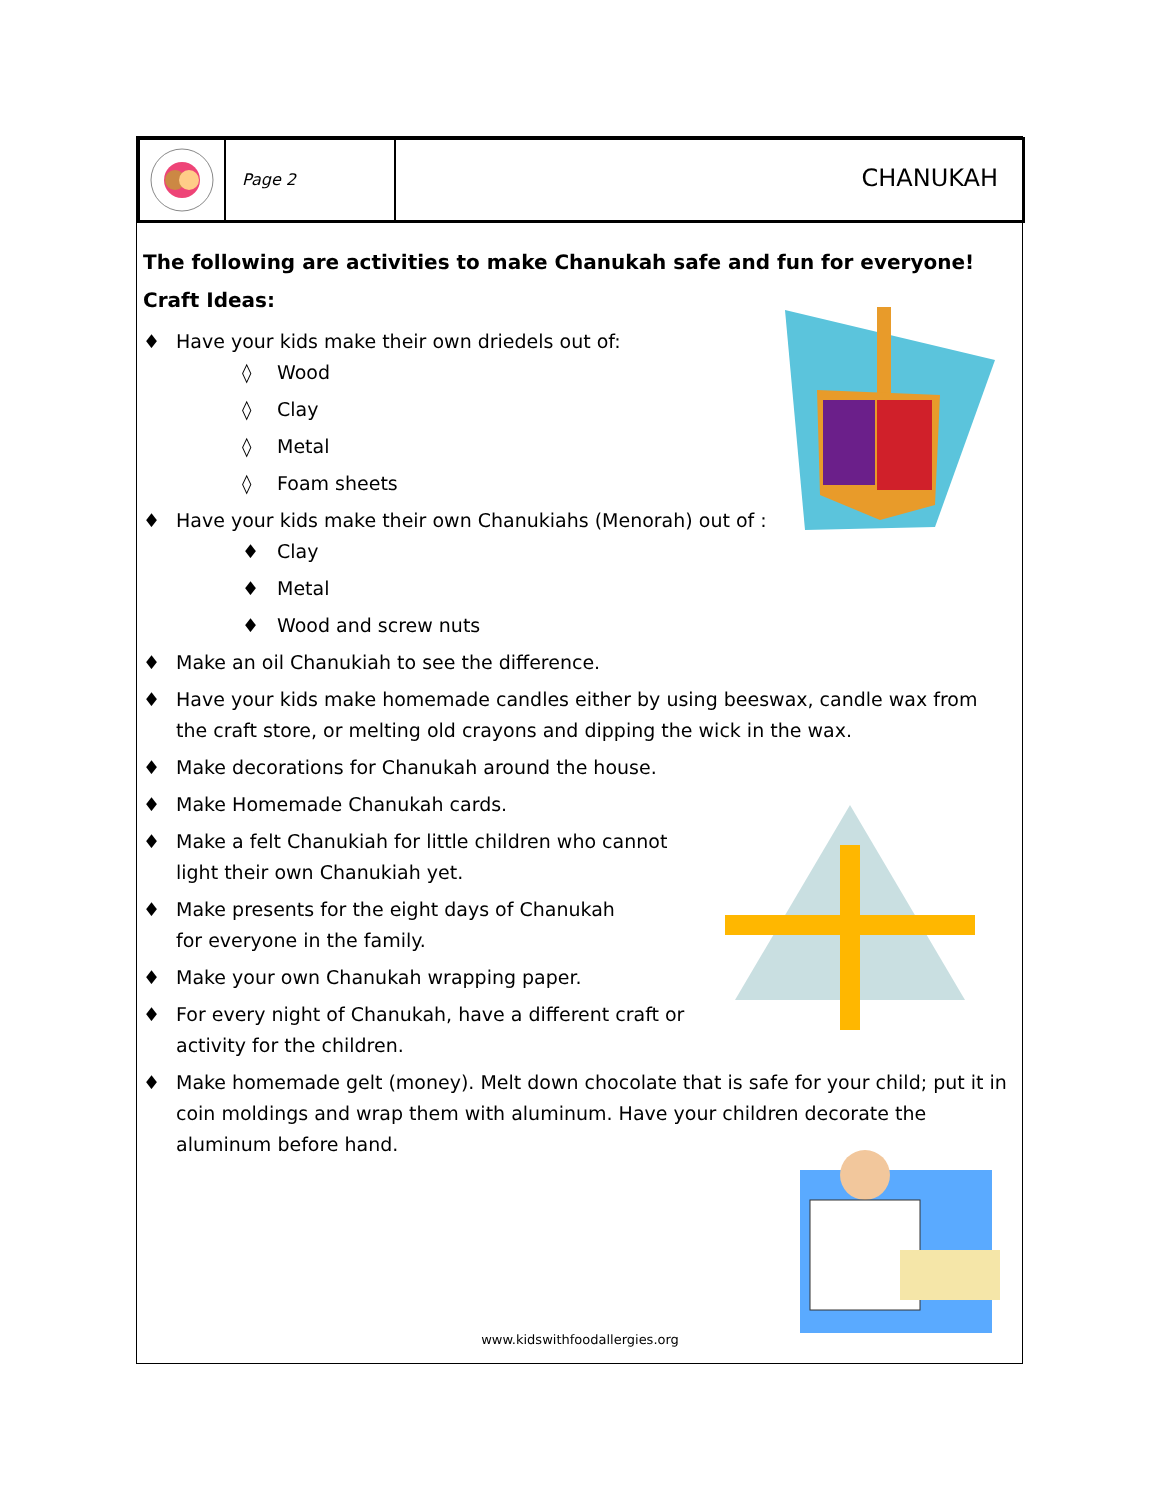Page 2
CHANUKAH
The following are activities to make Chanukah safe and fun for everyone!
Craft Ideas:
♦ Have your kids make their own driedels out of:
◊ Wood
◊ Clay
◊ Metal
◊ Foam sheets
♦ Have your kids make their own Chanukiahs (Menorah) out of :
♦ Clay
♦ Metal
♦ Wood and screw nuts
♦ Make an oil Chanukiah to see the difference.
♦ Have your kids make homemade candles either by using beeswax, candle wax from the craft store, or melting old crayons and dipping the wick in the wax.
♦ Make decorations for Chanukah around the house.
♦ Make Homemade Chanukah cards.
♦ Make a felt Chanukiah for little children who cannot light their own Chanukiah yet.
♦ Make presents for the eight days of Chanukah for everyone in the family.
♦ Make your own Chanukah wrapping paper.
♦ For every night of Chanukah, have a different craft or activity for the children.
♦ Make homemade gelt (money). Melt down chocolate that is safe for your child; put it in coin moldings and wrap them with aluminum. Have your children decorate the aluminum before hand.
www.kidswithfoodallergies.org